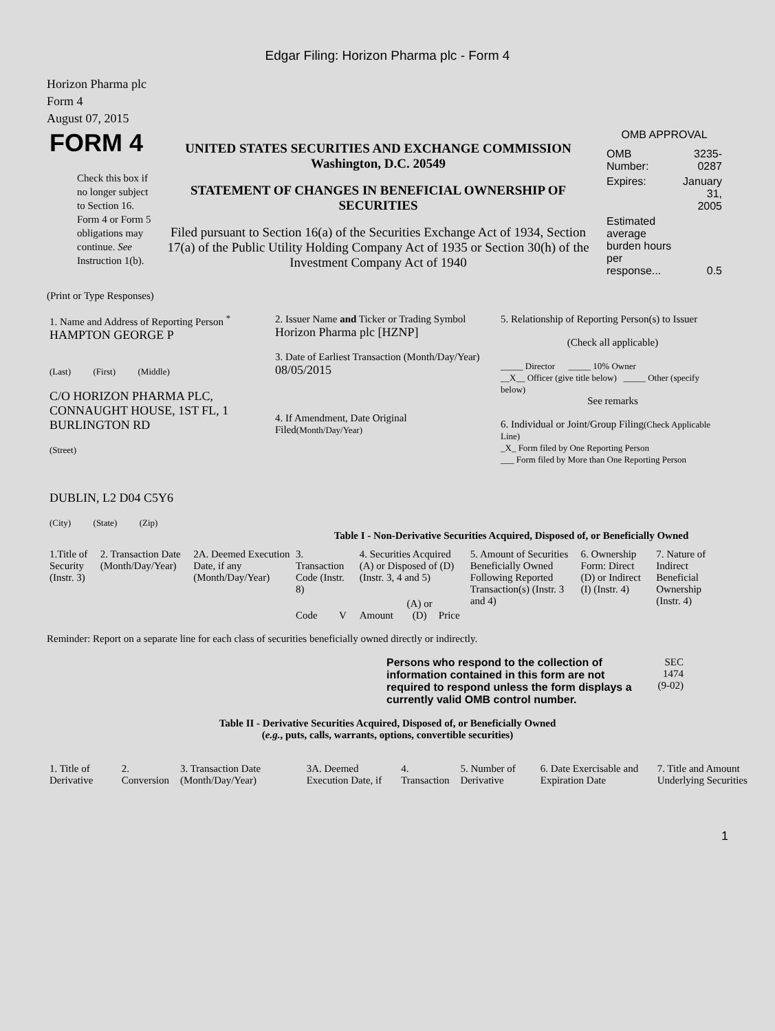Edgar Filing: Horizon Pharma plc - Form 4
Horizon Pharma plc
Form 4
August 07, 2015
| FORM 4 Check this box if no longer subject to Section 16. Form 4 or Form 5 obligations may continue. See Instruction 1(b). | UNITED STATES SECURITIES AND EXCHANGE COMMISSION Washington, D.C. 20549 STATEMENT OF CHANGES IN BENEFICIAL OWNERSHIP OF SECURITIES Filed pursuant to Section 16(a) of the Securities Exchange Act of 1934, Section 17(a) of the Public Utility Holding Company Act of 1935 or Section 30(h) of the Investment Company Act of 1940 | OMB APPROVAL / OMB Number: / 3235-0287 / / Expires: / January 31, 2005 / / Estimated average burden hours per response... / 0.5 / |
(Print or Type Responses)
| 1. Name and Address of Reporting Person <sup>*</sup> HAMPTON GEORGE P (Last) (First) (Middle) C/O HORIZON PHARMA PLC, CONNAUGHT HOUSE, 1ST FL, 1 BURLINGTON RD (Street) DUBLIN, L2 D04 C5Y6 (City) (State) (Zip) | 2. Issuer Name and Ticker or Trading Symbol Horizon Pharma plc [HZNP] 3. Date of Earliest Transaction (Month/Day/Year) 08/05/2015 4. If Amendment, Date Original Filed (Month/Day/Year) | 5. Relationship of Reporting Person(s) to Issuer (Check all applicable) _____ Director _____ 10% Owner __X__ Officer (give title below) _____ Other (specify below) See remarks 6. Individual or Joint/Group Filing (Check Applicable Line) _X_ Form filed by One Reporting Person ___ Form filed by More than One Reporting Person |
Table I - Non-Derivative Securities Acquired, Disposed of, or Beneficially Owned
| 1.Title of Security (Instr. 3) | 2. Transaction Date (Month/Day/Year) | 2A. Deemed Execution Date, if any (Month/Day/Year) | 3. Transaction Code (Instr. 8) | | 4. Securities Acquired (A) or Disposed of (D) (Instr. 3, 4 and 5) | | | 5. Amount of Securities Beneficially Owned Following Reported Transaction(s) (Instr. 3 and 4) | 6. Ownership Form: Direct (D) or Indirect (I) (Instr. 4) | 7. Nature of Indirect Beneficial Ownership (Instr. 4) |
| --- | --- | --- | --- | --- | --- | --- | --- | --- | --- | --- |
| | | | Code | V | Amount | (A) or (D) | Price | | | |
Reminder: Report on a separate line for each class of securities beneficially owned directly or indirectly.
| Persons who respond to the collection of information contained in this form are not required to respond unless the form displays a currently valid OMB control number. | SEC 1474 (9-02) |
Table II - Derivative Securities Acquired, Disposed of, or Beneficially Owned
(e.g., puts, calls, warrants, options, convertible securities)
| 1. Title of Derivative | 2. Conversion | 3. Transaction Date (Month/Day/Year) | 3A. Deemed Execution Date, if | 4. Transaction | 5. Number of Derivative | 6. Date Exercisable and Expiration Date | 7. Title and Amount Underlying Securities |
| --- | --- | --- | --- | --- | --- | --- | --- |
1